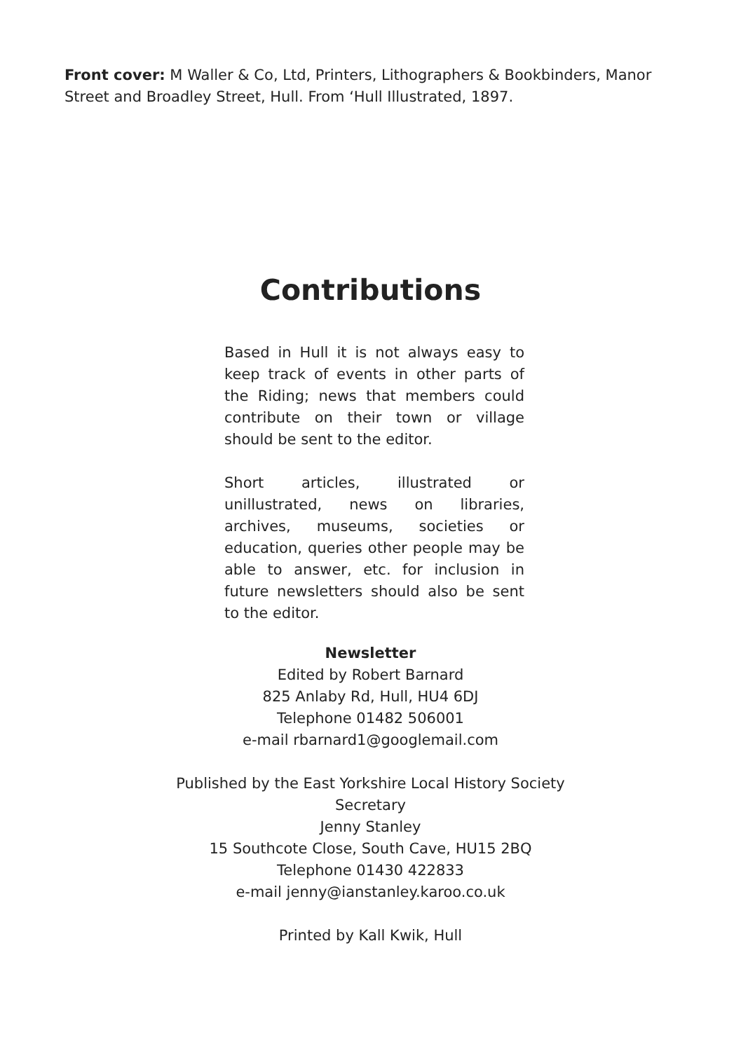Front cover: M Waller & Co, Ltd, Printers, Lithographers & Bookbinders, Manor Street and Broadley Street, Hull. From ‘Hull Illustrated, 1897.
Contributions
Based in Hull it is not always easy to keep track of events in other parts of the Riding; news that members could contribute on their town or village should be sent to the editor.
Short articles, illustrated or unillustrated, news on libraries, archives, museums, societies or education, queries other people may be able to answer, etc. for inclusion in future newsletters should also be sent to the editor.
Newsletter
Edited by Robert Barnard
825 Anlaby Rd, Hull, HU4 6DJ
Telephone 01482 506001
e-mail rbarnard1@googlemail.com
Published by the East Yorkshire Local History Society
Secretary
Jenny Stanley
15 Southcote Close, South Cave, HU15 2BQ
Telephone 01430 422833
e-mail jenny@ianstanley.karoo.co.uk
Printed by Kall Kwik, Hull